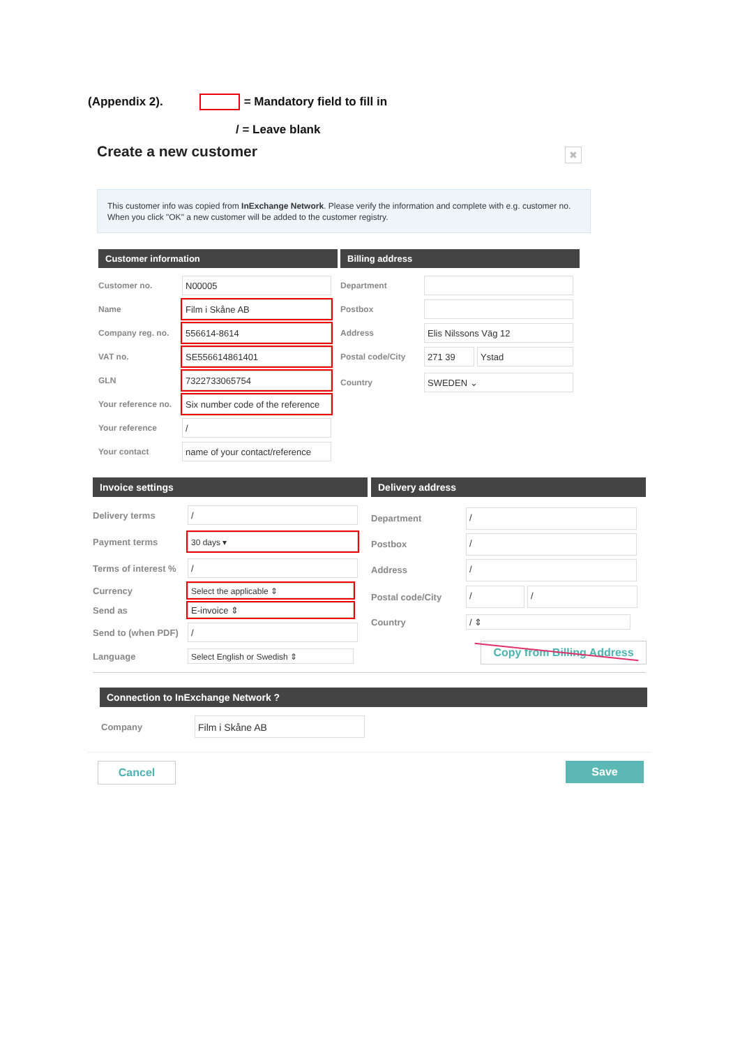(Appendix 2). = Mandatory field to fill in
/ = Leave blank
Create a new customer ✖
This customer info was copied from InExchange Network. Please verify the information and complete with e.g. customer no. When you click "OK" a new customer will be added to the customer registry.
Customer information
Customer no.
N00005
Name
Film i Skåne AB
Company reg. no.
556614-8614
VAT no.
SE556614861401
GLN
7322733065754
Your reference no.
Six number code of the reference
Your reference
/
Your contact
name of your contact/reference
Billing address
Department
Postbox
Address
Elis Nilssons Väg 12
Postal code/City
271 39 Ystad
Country
SWEDEN ⌄
Invoice settings
Delivery terms
/
Payment terms
30 days ▾
Terms of interest %
/
Currency
Select the applicable ⇕
Send as
E-invoice ⇕
Send to (when PDF)
/
Language
Select English or Swedish ⇕
Delivery address
Department
/
Postbox
/
Address
/
Postal code/City
/ /
Country
/ ⇕
Copy from Billing Address
Connection to InExchange Network ?
Company
Film i Skåne AB
Cancel Save